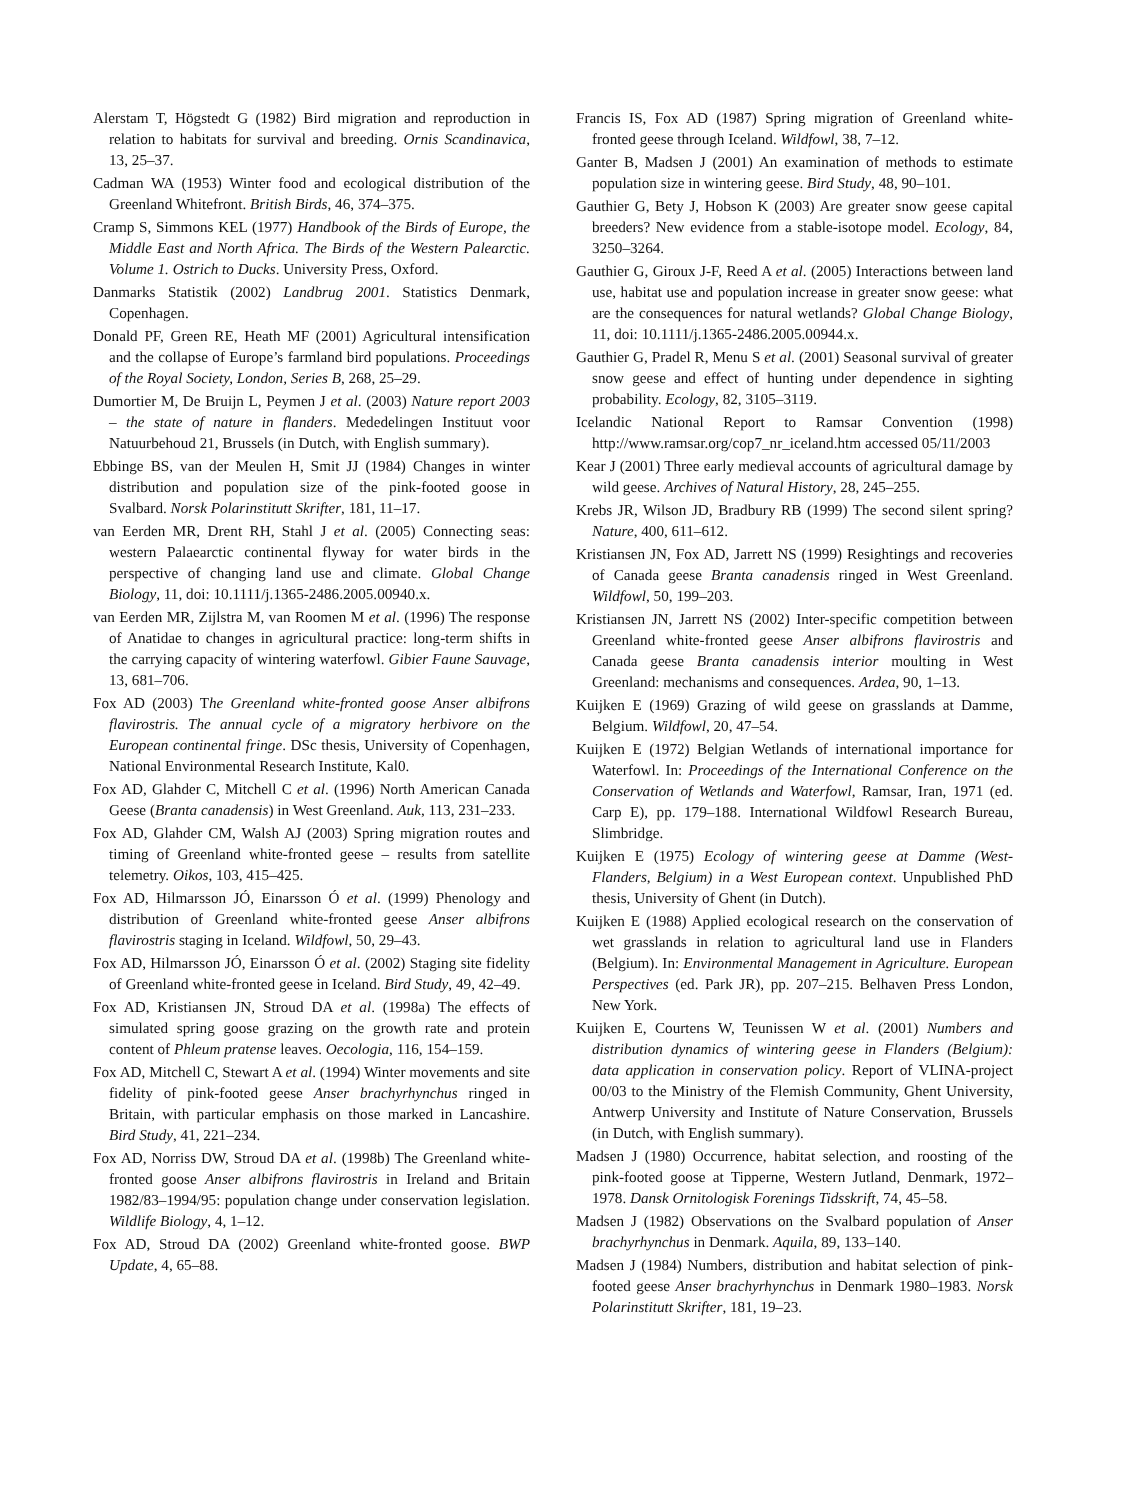Alerstam T, Högstedt G (1982) Bird migration and reproduction in relation to habitats for survival and breeding. Ornis Scandinavica, 13, 25–37.
Cadman WA (1953) Winter food and ecological distribution of the Greenland Whitefront. British Birds, 46, 374–375.
Cramp S, Simmons KEL (1977) Handbook of the Birds of Europe, the Middle East and North Africa. The Birds of the Western Palearctic. Volume 1. Ostrich to Ducks. University Press, Oxford.
Danmarks Statistik (2002) Landbrug 2001. Statistics Denmark, Copenhagen.
Donald PF, Green RE, Heath MF (2001) Agricultural intensification and the collapse of Europe’s farmland bird populations. Proceedings of the Royal Society, London, Series B, 268, 25–29.
Dumortier M, De Bruijn L, Peymen J et al. (2003) Nature report 2003 – the state of nature in flanders. Mededelingen Instituut voor Natuurbehoud 21, Brussels (in Dutch, with English summary).
Ebbinge BS, van der Meulen H, Smit JJ (1984) Changes in winter distribution and population size of the pink-footed goose in Svalbard. Norsk Polarinstitutt Skrifter, 181, 11–17.
van Eerden MR, Drent RH, Stahl J et al. (2005) Connecting seas: western Palaearctic continental flyway for water birds in the perspective of changing land use and climate. Global Change Biology, 11, doi: 10.1111/j.1365-2486.2005.00940.x.
van Eerden MR, Zijlstra M, van Roomen M et al. (1996) The response of Anatidae to changes in agricultural practice: long-term shifts in the carrying capacity of wintering waterfowl. Gibier Faune Sauvage, 13, 681–706.
Fox AD (2003) The Greenland white-fronted goose Anser albifrons flavirostris. The annual cycle of a migratory herbivore on the European continental fringe. DSc thesis, University of Copenhagen, National Environmental Research Institute, Kal0.
Fox AD, Glahder C, Mitchell C et al. (1996) North American Canada Geese (Branta canadensis) in West Greenland. Auk, 113, 231–233.
Fox AD, Glahder CM, Walsh AJ (2003) Spring migration routes and timing of Greenland white-fronted geese – results from satellite telemetry. Oikos, 103, 415–425.
Fox AD, Hilmarsson JÓ, Einarsson Ó et al. (1999) Phenology and distribution of Greenland white-fronted geese Anser albifrons flavirostris staging in Iceland. Wildfowl, 50, 29–43.
Fox AD, Hilmarsson JÓ, Einarsson Ó et al. (2002) Staging site fidelity of Greenland white-fronted geese in Iceland. Bird Study, 49, 42–49.
Fox AD, Kristiansen JN, Stroud DA et al. (1998a) The effects of simulated spring goose grazing on the growth rate and protein content of Phleum pratense leaves. Oecologia, 116, 154–159.
Fox AD, Mitchell C, Stewart A et al. (1994) Winter movements and site fidelity of pink-footed geese Anser brachyrhynchus ringed in Britain, with particular emphasis on those marked in Lancashire. Bird Study, 41, 221–234.
Fox AD, Norriss DW, Stroud DA et al. (1998b) The Greenland white-fronted goose Anser albifrons flavirostris in Ireland and Britain 1982/83–1994/95: population change under conservation legislation. Wildlife Biology, 4, 1–12.
Fox AD, Stroud DA (2002) Greenland white-fronted goose. BWP Update, 4, 65–88.
Francis IS, Fox AD (1987) Spring migration of Greenland white-fronted geese through Iceland. Wildfowl, 38, 7–12.
Ganter B, Madsen J (2001) An examination of methods to estimate population size in wintering geese. Bird Study, 48, 90–101.
Gauthier G, Bety J, Hobson K (2003) Are greater snow geese capital breeders? New evidence from a stable-isotope model. Ecology, 84, 3250–3264.
Gauthier G, Giroux J-F, Reed A et al. (2005) Interactions between land use, habitat use and population increase in greater snow geese: what are the consequences for natural wetlands? Global Change Biology, 11, doi: 10.1111/j.1365-2486.2005.00944.x.
Gauthier G, Pradel R, Menu S et al. (2001) Seasonal survival of greater snow geese and effect of hunting under dependence in sighting probability. Ecology, 82, 3105–3119.
Icelandic National Report to Ramsar Convention (1998) http://www.ramsar.org/cop7_nr_iceland.htm accessed 05/11/2003
Kear J (2001) Three early medieval accounts of agricultural damage by wild geese. Archives of Natural History, 28, 245–255.
Krebs JR, Wilson JD, Bradbury RB (1999) The second silent spring? Nature, 400, 611–612.
Kristiansen JN, Fox AD, Jarrett NS (1999) Resightings and recoveries of Canada geese Branta canadensis ringed in West Greenland. Wildfowl, 50, 199–203.
Kristiansen JN, Jarrett NS (2002) Inter-specific competition between Greenland white-fronted geese Anser albifrons flavirostris and Canada geese Branta canadensis interior moulting in West Greenland: mechanisms and consequences. Ardea, 90, 1–13.
Kuijken E (1969) Grazing of wild geese on grasslands at Damme, Belgium. Wildfowl, 20, 47–54.
Kuijken E (1972) Belgian Wetlands of international importance for Waterfowl. In: Proceedings of the International Conference on the Conservation of Wetlands and Waterfowl, Ramsar, Iran, 1971 (ed. Carp E), pp. 179–188. International Wildfowl Research Bureau, Slimbridge.
Kuijken E (1975) Ecology of wintering geese at Damme (West-Flanders, Belgium) in a West European context. Unpublished PhD thesis, University of Ghent (in Dutch).
Kuijken E (1988) Applied ecological research on the conservation of wet grasslands in relation to agricultural land use in Flanders (Belgium). In: Environmental Management in Agriculture. European Perspectives (ed. Park JR), pp. 207–215. Belhaven Press London, New York.
Kuijken E, Courtens W, Teunissen W et al. (2001) Numbers and distribution dynamics of wintering geese in Flanders (Belgium): data application in conservation policy. Report of VLINA-project 00/03 to the Ministry of the Flemish Community, Ghent University, Antwerp University and Institute of Nature Conservation, Brussels (in Dutch, with English summary).
Madsen J (1980) Occurrence, habitat selection, and roosting of the pink-footed goose at Tipperne, Western Jutland, Denmark, 1972–1978. Dansk Ornitologisk Forenings Tidsskrift, 74, 45–58.
Madsen J (1982) Observations on the Svalbard population of Anser brachyrhynchus in Denmark. Aquila, 89, 133–140.
Madsen J (1984) Numbers, distribution and habitat selection of pink-footed geese Anser brachyrhynchus in Denmark 1980–1983. Norsk Polarinstitutt Skrifter, 181, 19–23.